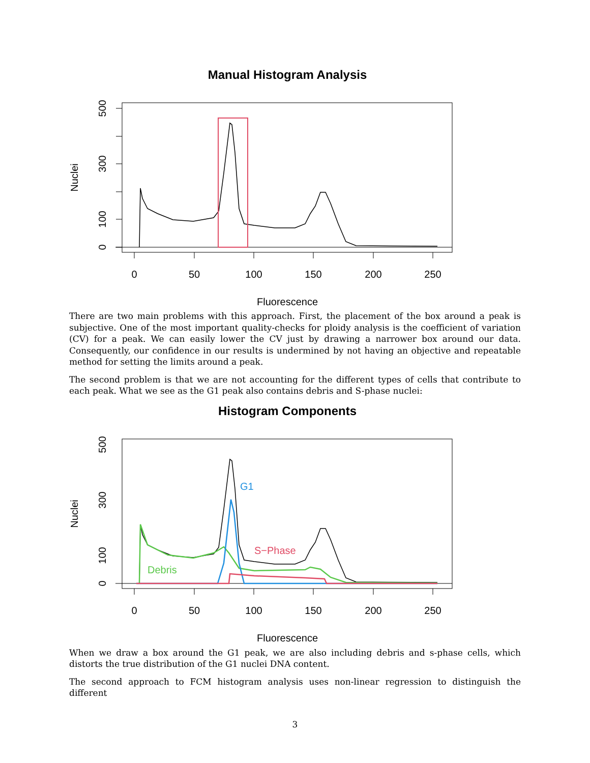Manual Histogram Analysis
0
50
100
150
200
250
0
100
300
500
Nuclei
Fluorescence
There are two main problems with this approach. First, the placement of the box around a peak is subjective. One of the most important quality-checks for ploidy analysis is the coefficient of variation (CV) for a peak. We can easily lower the CV just by drawing a narrower box around our data. Consequently, our confidence in our results is undermined by not having an objective and repeatable method for setting the limits around a peak.
The second problem is that we are not accounting for the different types of cells that contribute to each peak. What we see as the G1 peak also contains debris and S-phase nuclei:
Histogram Components
0
50
100
150
200
250
0
100
300
500
Nuclei
Fluorescence
G1
S−Phase
Debris
When we draw a box around the G1 peak, we are also including debris and s-phase cells, which distorts the true distribution of the G1 nuclei DNA content.
The second approach to FCM histogram analysis uses non-linear regression to distinguish the different
3